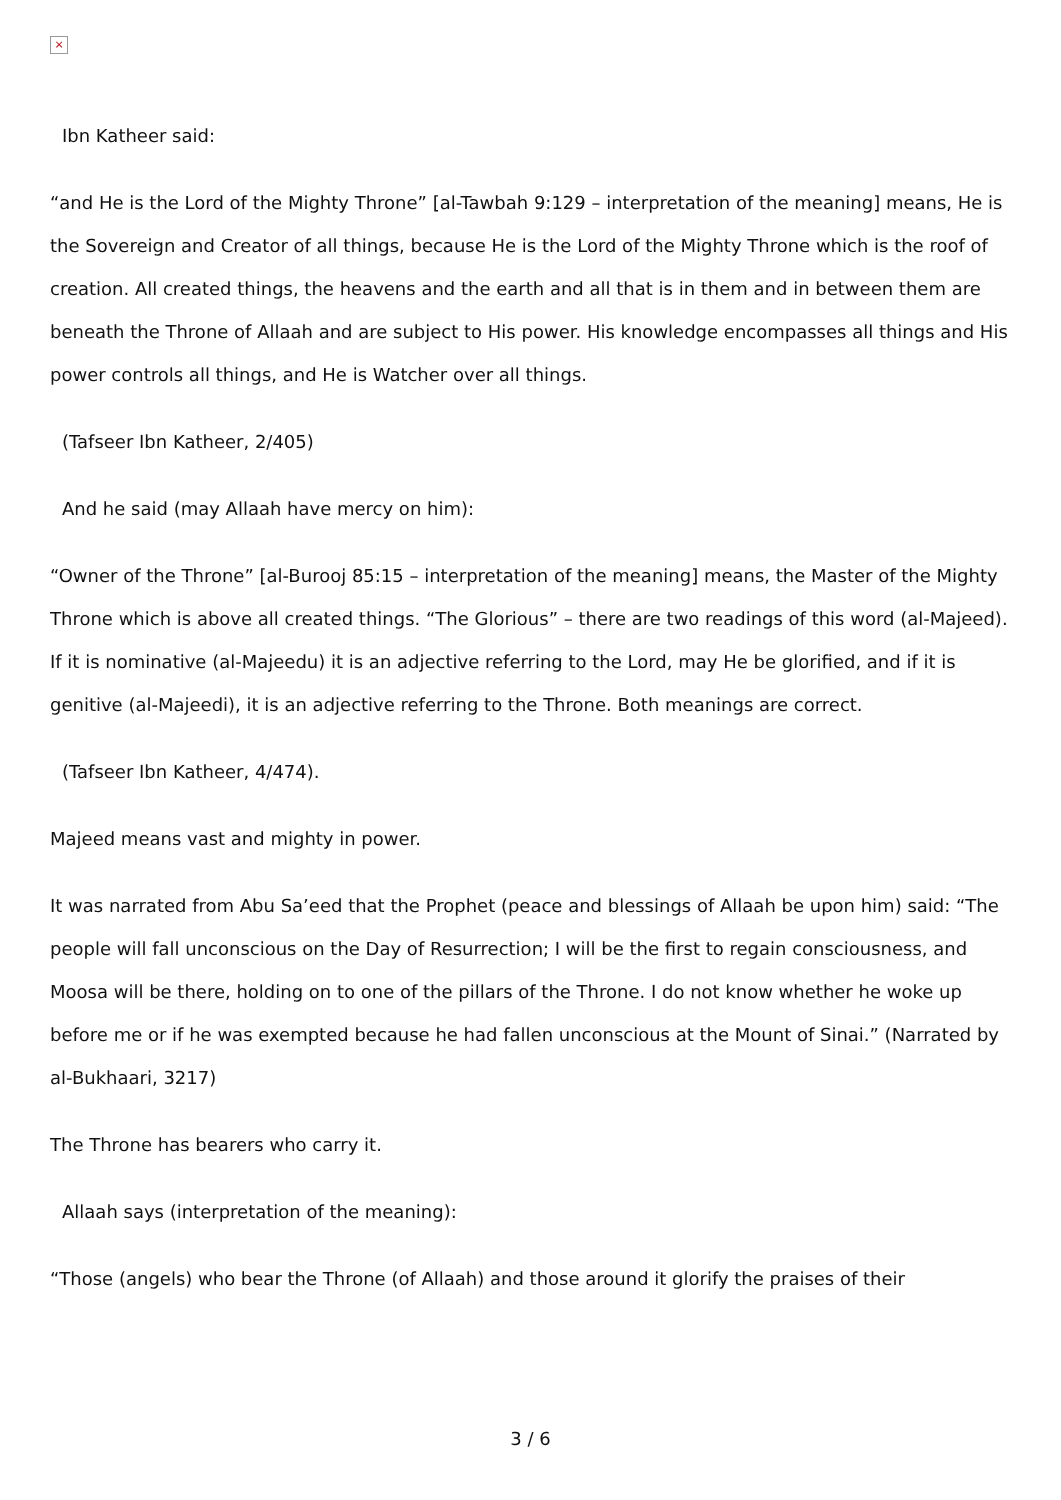×
Ibn Katheer said:
“and He is the Lord of the Mighty Throne” [al-Tawbah 9:129 – interpretation of the meaning] means, He is the Sovereign and Creator of all things, because He is the Lord of the Mighty Throne which is the roof of creation. All created things, the heavens and the earth and all that is in them and in between them are beneath the Throne of Allaah and are subject to His power. His knowledge encompasses all things and His power controls all things, and He is Watcher over all things.
(Tafseer Ibn Katheer, 2/405)
And he said (may Allaah have mercy on him):
“Owner of the Throne” [al-Burooj 85:15 – interpretation of the meaning] means, the Master of the Mighty Throne which is above all created things. “The Glorious” – there are two readings of this word (al-Majeed). If it is nominative (al-Majeedu) it is an adjective referring to the Lord, may He be glorified, and if it is genitive (al-Majeedi), it is an adjective referring to the Throne. Both meanings are correct.
(Tafseer Ibn Katheer, 4/474).
Majeed means vast and mighty in power.
It was narrated from Abu Sa’eed that the Prophet (peace and blessings of Allaah be upon him) said: “The people will fall unconscious on the Day of Resurrection; I will be the first to regain consciousness, and Moosa will be there, holding on to one of the pillars of the Throne. I do not know whether he woke up before me or if he was exempted because he had fallen unconscious at the Mount of Sinai.” (Narrated by al-Bukhaari, 3217)
The Throne has bearers who carry it.
Allaah says (interpretation of the meaning):
“Those (angels) who bear the Throne (of Allaah) and those around it glorify the praises of their
3 / 6